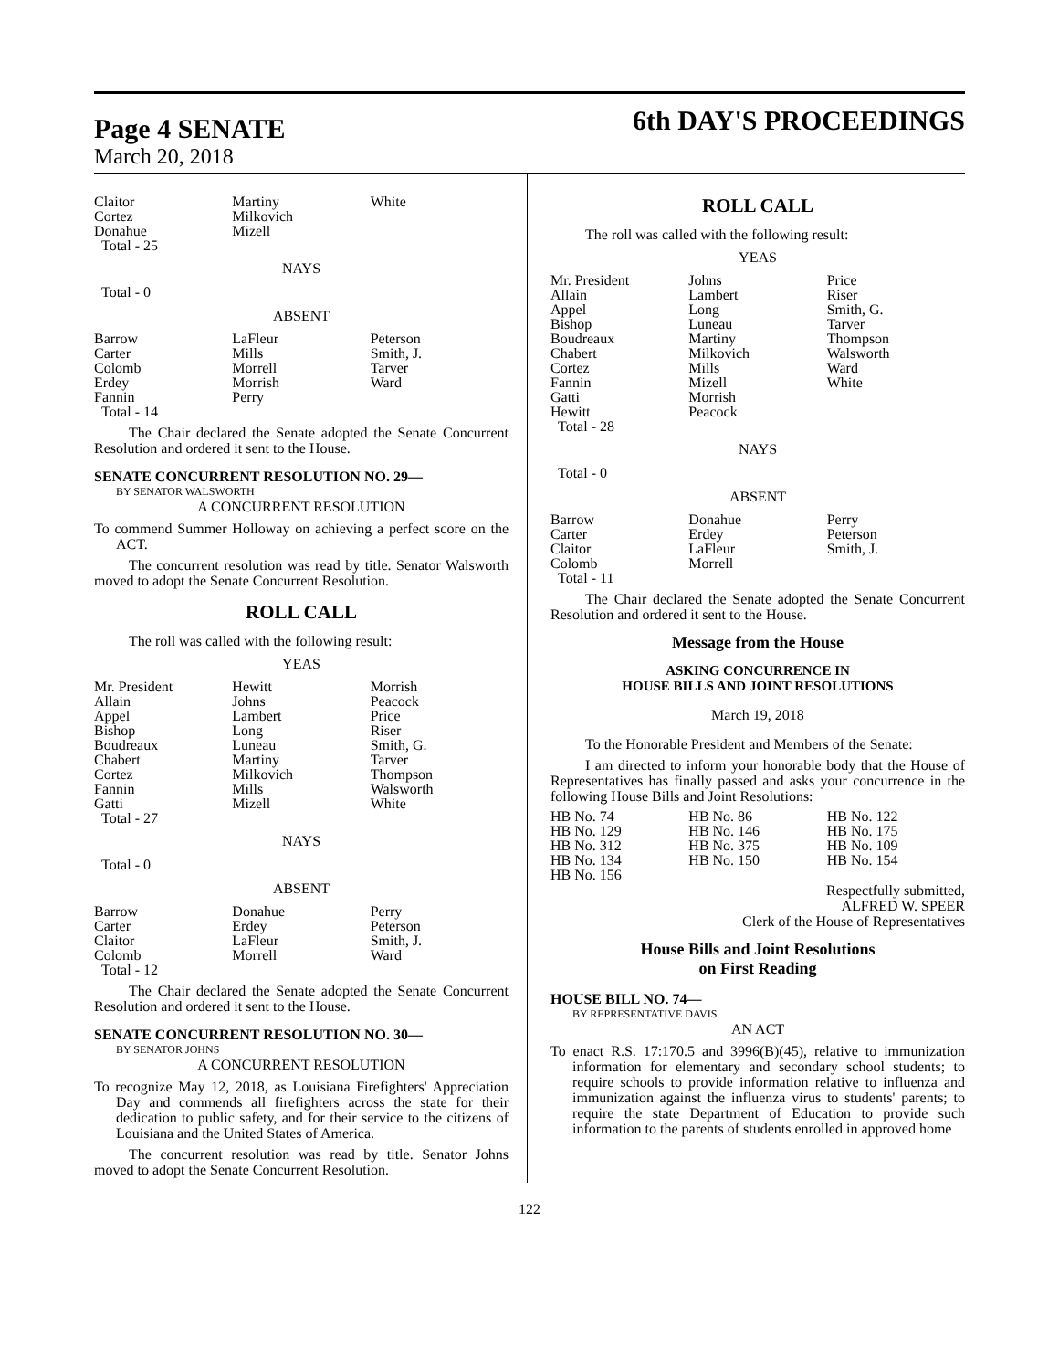Page 4 SENATE
March 20, 2018
6th DAY'S PROCEEDINGS
| Claitor Cortez Donahue Total - 25 | Martiny Milkovich Mizell | White |
NAYS
Total - 0
ABSENT
| Barrow Carter Colomb Erdey Fannin Total - 14 | LaFleur Mills Morrell Morrish Perry | Peterson Smith, J. Tarver Ward |
The Chair declared the Senate adopted the Senate Concurrent Resolution and ordered it sent to the House.
SENATE CONCURRENT RESOLUTION NO. 29—
BY SENATOR WALSWORTH
A CONCURRENT RESOLUTION
To commend Summer Holloway on achieving a perfect score on the ACT.
The concurrent resolution was read by title. Senator Walsworth moved to adopt the Senate Concurrent Resolution.
ROLL CALL
The roll was called with the following result:
YEAS
| Mr. President Allain Appel Bishop Boudreaux Chabert Cortez Fannin Gatti Total - 27 | Hewitt Johns Lambert Long Luneau Martiny Milkovich Mills Mizell | Morrish Peacock Price Riser Smith, G. Tarver Thompson Walsworth White |
NAYS
Total - 0
ABSENT
| Barrow Carter Claitor Colomb Total - 12 | Donahue Erdey LaFleur Morrell | Perry Peterson Smith, J. Ward |
The Chair declared the Senate adopted the Senate Concurrent Resolution and ordered it sent to the House.
SENATE CONCURRENT RESOLUTION NO. 30—
BY SENATOR JOHNS
A CONCURRENT RESOLUTION
To recognize May 12, 2018, as Louisiana Firefighters' Appreciation Day and commends all firefighters across the state for their dedication to public safety, and for their service to the citizens of Louisiana and the United States of America.
The concurrent resolution was read by title. Senator Johns moved to adopt the Senate Concurrent Resolution.
ROLL CALL
The roll was called with the following result:
YEAS
| Mr. President Allain Appel Bishop Boudreaux Chabert Cortez Fannin Gatti Hewitt Total - 28 | Johns Lambert Long Luneau Martiny Milkovich Mills Mizell Morrish Peacock | Price Riser Smith, G. Tarver Thompson Walsworth Ward White |
NAYS
Total - 0
ABSENT
| Barrow Carter Claitor Colomb Total - 11 | Donahue Erdey LaFleur Morrell | Perry Peterson Smith, J. |
The Chair declared the Senate adopted the Senate Concurrent Resolution and ordered it sent to the House.
Message from the House
ASKING CONCURRENCE IN
HOUSE BILLS AND JOINT RESOLUTIONS
March 19, 2018
To the Honorable President and Members of the Senate:
I am directed to inform your honorable body that the House of Representatives has finally passed and asks your concurrence in the following House Bills and Joint Resolutions:
| HB No. 74 | HB No. 86 | HB No. 122 |
| HB No. 129 | HB No. 146 | HB No. 175 |
| HB No. 312 | HB No. 375 | HB No. 109 |
| HB No. 134 | HB No. 150 | HB No. 154 |
| HB No. 156 | | |
Respectfully submitted,
ALFRED W. SPEER
Clerk of the House of Representatives
House Bills and Joint Resolutions
on First Reading
HOUSE BILL NO. 74—
BY REPRESENTATIVE DAVIS
AN ACT
To enact R.S. 17:170.5 and 3996(B)(45), relative to immunization information for elementary and secondary school students; to require schools to provide information relative to influenza and immunization against the influenza virus to students' parents; to require the state Department of Education to provide such information to the parents of students enrolled in approved home
122